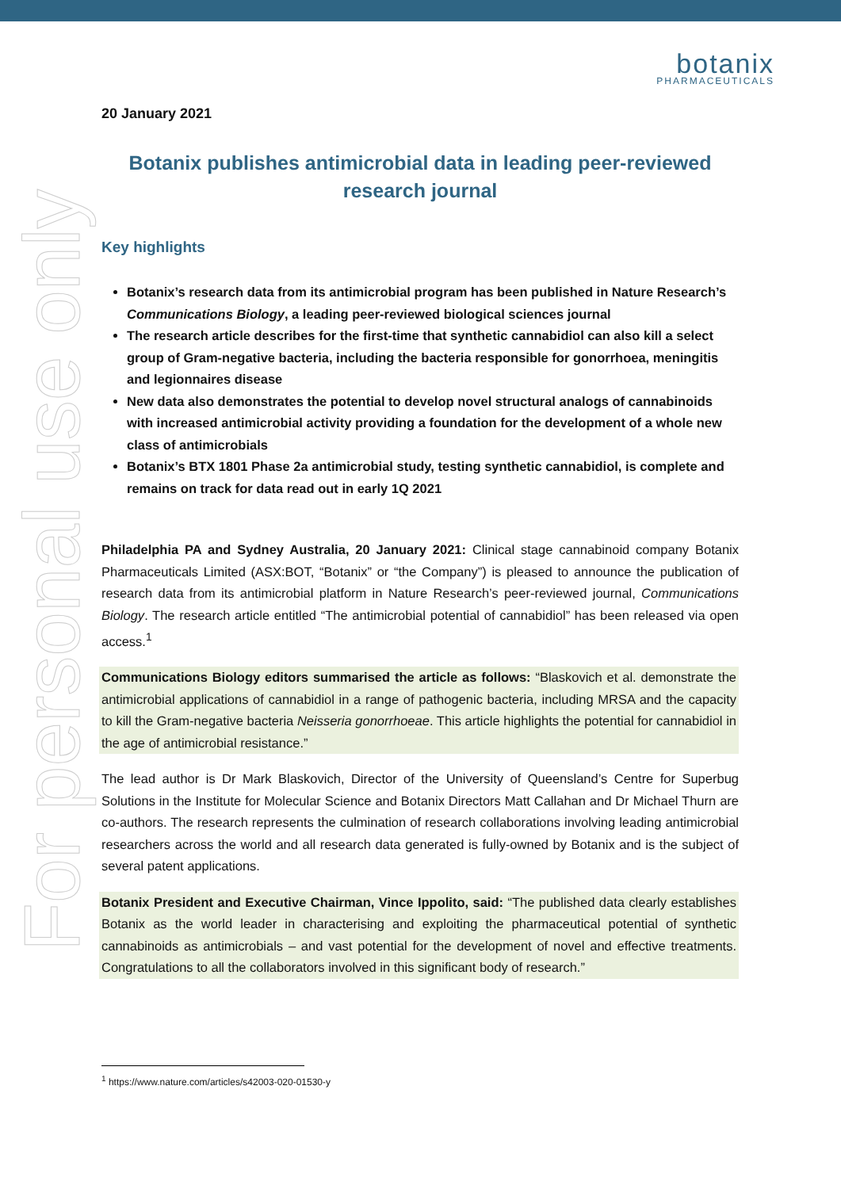botanix
PHARMACEUTICALS
For personal use only
20 January 2021
Botanix publishes antimicrobial data in leading peer-reviewed research journal
Key highlights
Botanix’s research data from its antimicrobial program has been published in Nature Research’s Communications Biology, a leading peer-reviewed biological sciences journal
The research article describes for the first-time that synthetic cannabidiol can also kill a select group of Gram-negative bacteria, including the bacteria responsible for gonorrhoea, meningitis and legionnaires disease
New data also demonstrates the potential to develop novel structural analogs of cannabinoids with increased antimicrobial activity providing a foundation for the development of a whole new class of antimicrobials
Botanix’s BTX 1801 Phase 2a antimicrobial study, testing synthetic cannabidiol, is complete and remains on track for data read out in early 1Q 2021
Philadelphia PA and Sydney Australia, 20 January 2021: Clinical stage cannabinoid company Botanix Pharmaceuticals Limited (ASX:BOT, “Botanix” or “the Company”) is pleased to announce the publication of research data from its antimicrobial platform in Nature Research’s peer-reviewed journal, Communications Biology. The research article entitled “The antimicrobial potential of cannabidiol” has been released via open access.<sup>1</sup>
Communications Biology editors summarised the article as follows: “Blaskovich et al. demonstrate the antimicrobial applications of cannabidiol in a range of pathogenic bacteria, including MRSA and the capacity to kill the Gram-negative bacteria Neisseria gonorrhoeae. This article highlights the potential for cannabidiol in the age of antimicrobial resistance.”
The lead author is Dr Mark Blaskovich, Director of the University of Queensland’s Centre for Superbug Solutions in the Institute for Molecular Science and Botanix Directors Matt Callahan and Dr Michael Thurn are co-authors. The research represents the culmination of research collaborations involving leading antimicrobial researchers across the world and all research data generated is fully-owned by Botanix and is the subject of several patent applications.
Botanix President and Executive Chairman, Vince Ippolito, said: “The published data clearly establishes Botanix as the world leader in characterising and exploiting the pharmaceutical potential of synthetic cannabinoids as antimicrobials – and vast potential for the development of novel and effective treatments. Congratulations to all the collaborators involved in this significant body of research.”
<sup>1</sup> https://www.nature.com/articles/s42003-020-01530-y